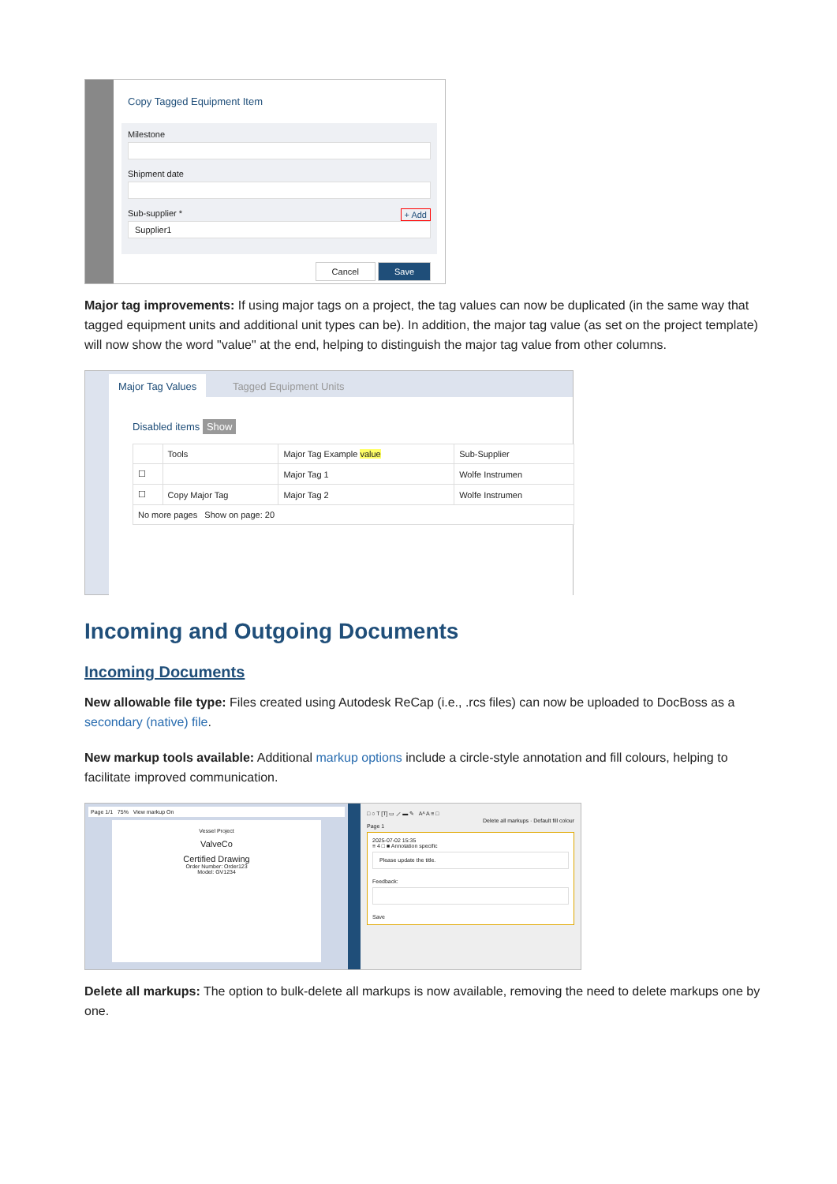Copy Tagged Equipment Item
Milestone
Shipment date
Sub-supplier * + Add
Supplier1
Cancel Save
Major tag improvements: If using major tags on a project, the tag values can now be duplicated (in the same way that tagged equipment units and additional unit types can be). In addition, the major tag value (as set on the project template) will now show the word "value" at the end, helping to distinguish the major tag value from other columns.
Major Tag Values Tagged Equipment Units
Disabled items Show
| | Tools | Major Tag Example value | Sub-Supplier |
| --- | --- | --- | --- |
| ☐ | | Major Tag 1 | Wolfe Instrumen |
| ☐ | Copy Major Tag | Major Tag 2 | Wolfe Instrumen |
| No more pages Show on page: 20 | | | |
Incoming and Outgoing Documents
Incoming Documents
New allowable file type: Files created using Autodesk ReCap (i.e., .rcs files) can now be uploaded to DocBoss as a secondary (native) file.
New markup tools available: Additional markup options include a circle-style annotation and fill colours, helping to facilitate improved communication.
Page 1/1 75% View markup On
Vessel Project
ValveCo
Certified Drawing
Order Number: Order123
Model: GV1234
□ ○ T [T] ▭ ⟋ ▬ ✎ Aᴬ A ≡ □
Delete all markups · Default fill colour
Page 1
2025-07-02 15:35
≡ 4 □ ■ Annotation specific
Please update the title.
Feedback:
Save
Delete all markups: The option to bulk-delete all markups is now available, removing the need to delete markups one by one.